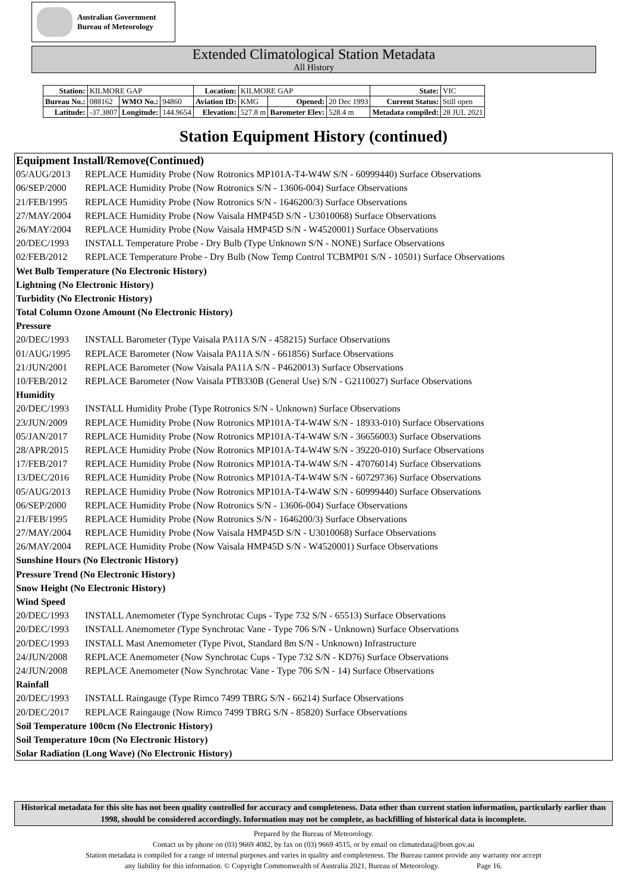Australian Government
Bureau of Meteorology
Extended Climatological Station Metadata
All History
| Station: | KILMORE GAP | | | Location: | KILMORE GAP | | | State: | VIC |
| Bureau No.: | 088162 | WMO No.: | 94860 | Aviation ID: | KMG | Opened: | 20 Dec 1993 | Current Status: | Still open |
| Latitude: | -37.3807 | Longitude: | 144.9654 | Elevation: | 527.8 m | Barometer Elev: | 528.4 m | Metadata compiled: | 28 JUL 2021 |
Station Equipment History (continued)
Equipment Install/Remove(Continued)
05/AUG/2013 REPLACE Humidity Probe (Now Rotronics MP101A-T4-W4W S/N - 60999440) Surface Observations
06/SEP/2000 REPLACE Humidity Probe (Now Rotronics S/N - 13606-004) Surface Observations
21/FEB/1995 REPLACE Humidity Probe (Now Rotronics S/N - 1646200/3) Surface Observations
27/MAY/2004 REPLACE Humidity Probe (Now Vaisala HMP45D S/N - U3010068) Surface Observations
26/MAY/2004 REPLACE Humidity Probe (Now Vaisala HMP45D S/N - W4520001) Surface Observations
20/DEC/1993 INSTALL Temperature Probe - Dry Bulb (Type Unknown S/N - NONE) Surface Observations
02/FEB/2012 REPLACE Temperature Probe - Dry Bulb (Now Temp Control TCBMP01 S/N - 10501) Surface Observations
Wet Bulb Temperature (No Electronic History)
Lightning (No Electronic History)
Turbidity (No Electronic History)
Total Column Ozone Amount (No Electronic History)
Pressure
20/DEC/1993 INSTALL Barometer (Type Vaisala PA11A S/N - 458215) Surface Observations
01/AUG/1995 REPLACE Barometer (Now Vaisala PA11A S/N - 661856) Surface Observations
21/JUN/2001 REPLACE Barometer (Now Vaisala PA11A S/N - P4620013) Surface Observations
10/FEB/2012 REPLACE Barometer (Now Vaisala PTB330B (General Use) S/N - G2110027) Surface Observations
Humidity
20/DEC/1993 INSTALL Humidity Probe (Type Rotronics S/N - Unknown) Surface Observations
23/JUN/2009 REPLACE Humidity Probe (Now Rotronics MP101A-T4-W4W S/N - 18933-010) Surface Observations
05/JAN/2017 REPLACE Humidity Probe (Now Rotronics MP101A-T4-W4W S/N - 36656003) Surface Observations
28/APR/2015 REPLACE Humidity Probe (Now Rotronics MP101A-T4-W4W S/N - 39220-010) Surface Observations
17/FEB/2017 REPLACE Humidity Probe (Now Rotronics MP101A-T4-W4W S/N - 47076014) Surface Observations
13/DEC/2016 REPLACE Humidity Probe (Now Rotronics MP101A-T4-W4W S/N - 60729736) Surface Observations
05/AUG/2013 REPLACE Humidity Probe (Now Rotronics MP101A-T4-W4W S/N - 60999440) Surface Observations
06/SEP/2000 REPLACE Humidity Probe (Now Rotronics S/N - 13606-004) Surface Observations
21/FEB/1995 REPLACE Humidity Probe (Now Rotronics S/N - 1646200/3) Surface Observations
27/MAY/2004 REPLACE Humidity Probe (Now Vaisala HMP45D S/N - U3010068) Surface Observations
26/MAY/2004 REPLACE Humidity Probe (Now Vaisala HMP45D S/N - W4520001) Surface Observations
Sunshine Hours (No Electronic History)
Pressure Trend (No Electronic History)
Snow Height (No Electronic History)
Wind Speed
20/DEC/1993 INSTALL Anemometer (Type Synchrotac Cups - Type 732 S/N - 65513) Surface Observations
20/DEC/1993 INSTALL Anemometer (Type Synchrotac Vane - Type 706 S/N - Unknown) Surface Observations
20/DEC/1993 INSTALL Mast Anemometer (Type Pivot, Standard 8m S/N - Unknown) Infrastructure
24/JUN/2008 REPLACE Anemometer (Now Synchrotac Cups - Type 732 S/N - KD76) Surface Observations
24/JUN/2008 REPLACE Anemometer (Now Synchrotac Vane - Type 706 S/N - 14) Surface Observations
Rainfall
20/DEC/1993 INSTALL Raingauge (Type Rimco 7499 TBRG S/N - 66214) Surface Observations
20/DEC/2017 REPLACE Raingauge (Now Rimco 7499 TBRG S/N - 85820) Surface Observations
Soil Temperature 100cm (No Electronic History)
Soil Temperature 10cm (No Electronic History)
Solar Radiation (Long Wave) (No Electronic History)
Historical metadata for this site has not been quality controlled for accuracy and completeness. Data other than current station information, particularly earlier than 1998, should be considered accordingly. Information may not be complete, as backfilling of historical data is incomplete.
Prepared by the Bureau of Meteorology.
Contact us by phone on (03) 9669 4082, by fax on (03) 9669 4515, or by email on climatedata@bom.gov.au
Station metadata is compiled for a range of internal purposes and varies in quality and completeness. The Bureau cannot provide any warranty nor accept
any liability for this information. © Copyright Commonwealth of Australia 2021, Bureau of Meteorology. Page 16.